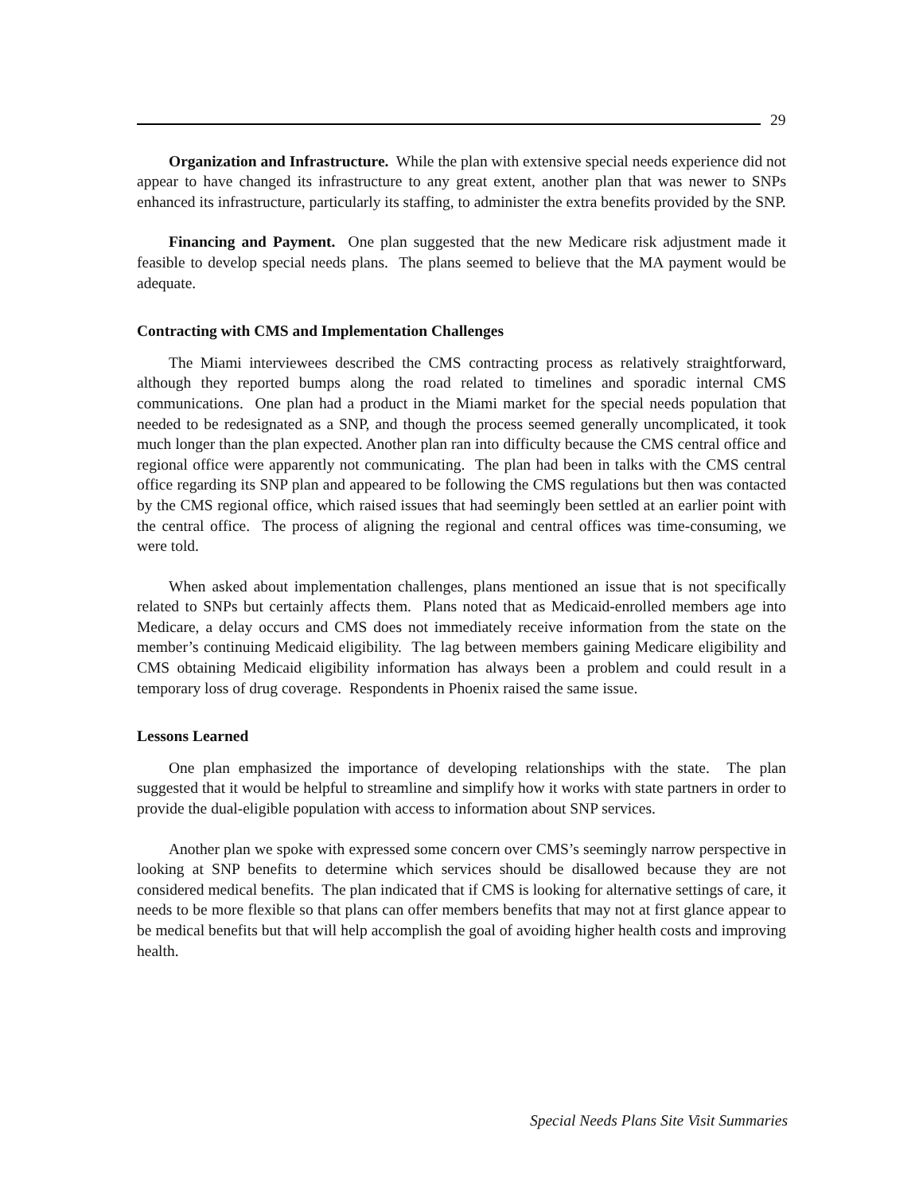29
Organization and Infrastructure. While the plan with extensive special needs experience did not appear to have changed its infrastructure to any great extent, another plan that was newer to SNPs enhanced its infrastructure, particularly its staffing, to administer the extra benefits provided by the SNP.
Financing and Payment. One plan suggested that the new Medicare risk adjustment made it feasible to develop special needs plans. The plans seemed to believe that the MA payment would be adequate.
Contracting with CMS and Implementation Challenges
The Miami interviewees described the CMS contracting process as relatively straightforward, although they reported bumps along the road related to timelines and sporadic internal CMS communications. One plan had a product in the Miami market for the special needs population that needed to be redesignated as a SNP, and though the process seemed generally uncomplicated, it took much longer than the plan expected. Another plan ran into difficulty because the CMS central office and regional office were apparently not communicating. The plan had been in talks with the CMS central office regarding its SNP plan and appeared to be following the CMS regulations but then was contacted by the CMS regional office, which raised issues that had seemingly been settled at an earlier point with the central office. The process of aligning the regional and central offices was time-consuming, we were told.
When asked about implementation challenges, plans mentioned an issue that is not specifically related to SNPs but certainly affects them. Plans noted that as Medicaid-enrolled members age into Medicare, a delay occurs and CMS does not immediately receive information from the state on the member’s continuing Medicaid eligibility. The lag between members gaining Medicare eligibility and CMS obtaining Medicaid eligibility information has always been a problem and could result in a temporary loss of drug coverage. Respondents in Phoenix raised the same issue.
Lessons Learned
One plan emphasized the importance of developing relationships with the state. The plan suggested that it would be helpful to streamline and simplify how it works with state partners in order to provide the dual-eligible population with access to information about SNP services.
Another plan we spoke with expressed some concern over CMS’s seemingly narrow perspective in looking at SNP benefits to determine which services should be disallowed because they are not considered medical benefits. The plan indicated that if CMS is looking for alternative settings of care, it needs to be more flexible so that plans can offer members benefits that may not at first glance appear to be medical benefits but that will help accomplish the goal of avoiding higher health costs and improving health.
Special Needs Plans Site Visit Summaries